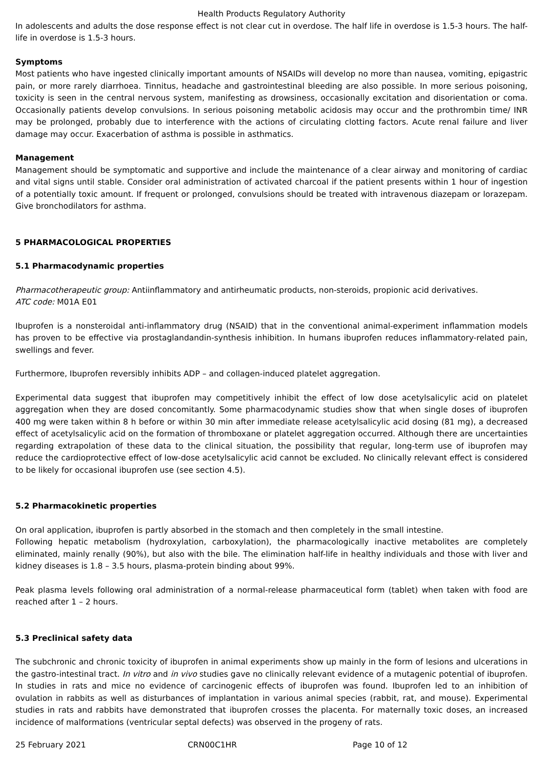Health Products Regulatory Authority
In adolescents and adults the dose response effect is not clear cut in overdose. The half life in overdose is 1.5-3 hours. The half-life in overdose is 1.5-3 hours.
Symptoms
Most patients who have ingested clinically important amounts of NSAIDs will develop no more than nausea, vomiting, epigastric pain, or more rarely diarrhoea. Tinnitus, headache and gastrointestinal bleeding are also possible. In more serious poisoning, toxicity is seen in the central nervous system, manifesting as drowsiness, occasionally excitation and disorientation or coma. Occasionally patients develop convulsions. In serious poisoning metabolic acidosis may occur and the prothrombin time/ INR may be prolonged, probably due to interference with the actions of circulating clotting factors. Acute renal failure and liver damage may occur. Exacerbation of asthma is possible in asthmatics.
Management
Management should be symptomatic and supportive and include the maintenance of a clear airway and monitoring of cardiac and vital signs until stable. Consider oral administration of activated charcoal if the patient presents within 1 hour of ingestion of a potentially toxic amount. If frequent or prolonged, convulsions should be treated with intravenous diazepam or lorazepam. Give bronchodilators for asthma.
5 PHARMACOLOGICAL PROPERTIES
5.1 Pharmacodynamic properties
Pharmacotherapeutic group: Antiinflammatory and antirheumatic products, non-steroids, propionic acid derivatives.
ATC code: M01A E01
Ibuprofen is a nonsteroidal anti-inflammatory drug (NSAID) that in the conventional animal-experiment inflammation models has proven to be effective via prostaglandandin-synthesis inhibition. In humans ibuprofen reduces inflammatory-related pain, swellings and fever.
Furthermore, Ibuprofen reversibly inhibits ADP – and collagen-induced platelet aggregation.
Experimental data suggest that ibuprofen may competitively inhibit the effect of low dose acetylsalicylic acid on platelet aggregation when they are dosed concomitantly. Some pharmacodynamic studies show that when single doses of ibuprofen 400 mg were taken within 8 h before or within 30 min after immediate release acetylsalicylic acid dosing (81 mg), a decreased effect of acetylsalicylic acid on the formation of thromboxane or platelet aggregation occurred. Although there are uncertainties regarding extrapolation of these data to the clinical situation, the possibility that regular, long-term use of ibuprofen may reduce the cardioprotective effect of low-dose acetylsalicylic acid cannot be excluded. No clinically relevant effect is considered to be likely for occasional ibuprofen use (see section 4.5).
5.2 Pharmacokinetic properties
On oral application, ibuprofen is partly absorbed in the stomach and then completely in the small intestine.
Following hepatic metabolism (hydroxylation, carboxylation), the pharmacologically inactive metabolites are completely eliminated, mainly renally (90%), but also with the bile. The elimination half-life in healthy individuals and those with liver and kidney diseases is 1.8 – 3.5 hours, plasma-protein binding about 99%.
Peak plasma levels following oral administration of a normal-release pharmaceutical form (tablet) when taken with food are reached after 1 – 2 hours.
5.3 Preclinical safety data
The subchronic and chronic toxicity of ibuprofen in animal experiments show up mainly in the form of lesions and ulcerations in the gastro-intestinal tract. In vitro and in vivo studies gave no clinically relevant evidence of a mutagenic potential of ibuprofen. In studies in rats and mice no evidence of carcinogenic effects of ibuprofen was found. Ibuprofen led to an inhibition of ovulation in rabbits as well as disturbances of implantation in various animal species (rabbit, rat, and mouse). Experimental studies in rats and rabbits have demonstrated that ibuprofen crosses the placenta. For maternally toxic doses, an increased incidence of malformations (ventricular septal defects) was observed in the progeny of rats.
25 February 2021 CRN00C1HR Page 10 of 12